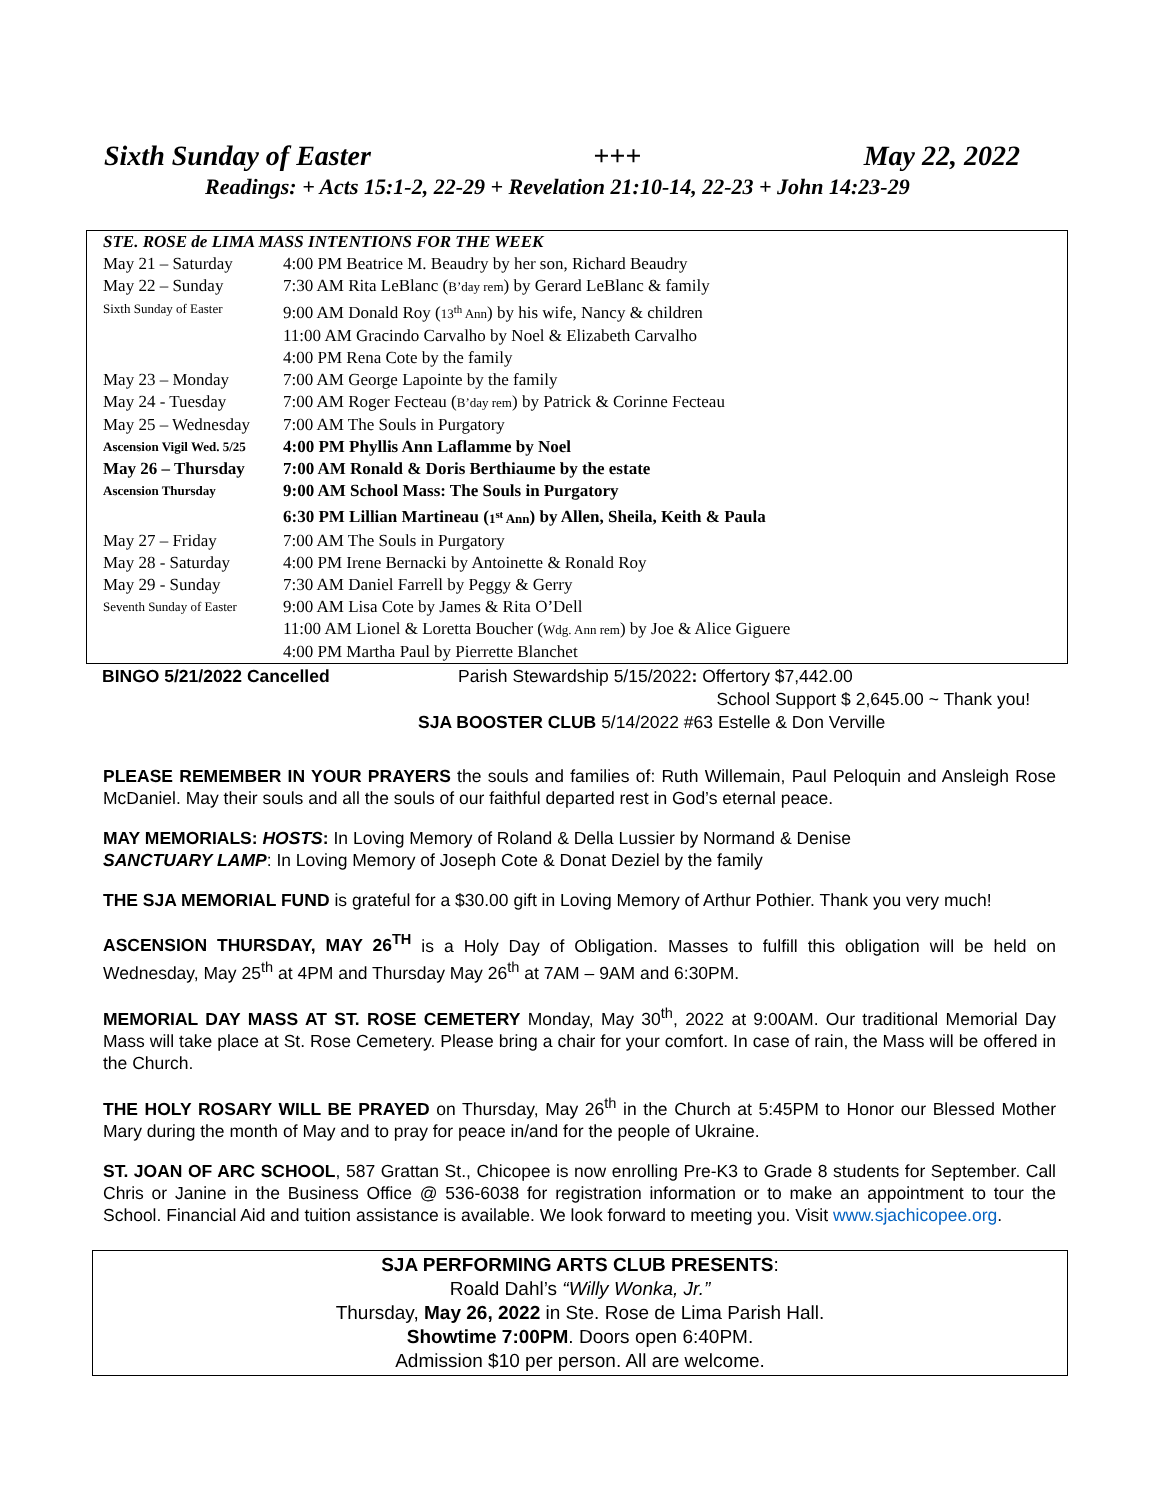Sixth Sunday of Easter +++ May 22, 2022
Readings: + Acts 15:1-2, 22-29 + Revelation 21:10-14, 22-23 + John 14:23-29
| STE. ROSE de LIMA MASS INTENTIONS FOR THE WEEK | |
| May 21 – Saturday | 4:00 PM Beatrice M. Beaudry by her son, Richard Beaudry |
| May 22 – Sunday | 7:30 AM Rita LeBlanc ( B’day rem ) by Gerard LeBlanc & family |
| Sixth Sunday of Easter | 9:00 AM Donald Roy ( 13<sup>th</sup> Ann ) by his wife, Nancy & children |
| | 11:00 AM Gracindo Carvalho by Noel & Elizabeth Carvalho |
| | 4:00 PM Rena Cote by the family |
| May 23 – Monday | 7:00 AM George Lapointe by the family |
| May 24 - Tuesday | 7:00 AM Roger Fecteau ( B’day rem ) by Patrick & Corinne Fecteau |
| May 25 – Wednesday | 7:00 AM The Souls in Purgatory |
| Ascension Vigil Wed. 5/25 | 4:00 PM Phyllis Ann Laflamme by Noel |
| May 26 – Thursday | 7:00 AM Ronald & Doris Berthiaume by the estate |
| Ascension Thursday | 9:00 AM School Mass: The Souls in Purgatory |
| | 6:30 PM Lillian Martineau ( 1<sup>st</sup> Ann ) by Allen, Sheila, Keith & Paula |
| May 27 – Friday | 7:00 AM The Souls in Purgatory |
| May 28 - Saturday | 4:00 PM Irene Bernacki by Antoinette & Ronald Roy |
| May 29 - Sunday | 7:30 AM Daniel Farrell by Peggy & Gerry |
| Seventh Sunday of Easter | 9:00 AM Lisa Cote by James & Rita O’Dell |
| | 11:00 AM Lionel & Loretta Boucher ( Wdg. Ann rem ) by Joe & Alice Giguere |
| | 4:00 PM Martha Paul by Pierrette Blanchet |
BINGO 5/21/2022 Cancelled Parish Stewardship 5/15/2022: Offertory $7,442.00
School Support $ 2,645.00 ~ Thank you!
SJA BOOSTER CLUB 5/14/2022 #63 Estelle & Don Verville
PLEASE REMEMBER IN YOUR PRAYERS the souls and families of: Ruth Willemain, Paul Peloquin and Ansleigh Rose McDaniel. May their souls and all the souls of our faithful departed rest in God’s eternal peace.
MAY MEMORIALS: HOSTS: In Loving Memory of Roland & Della Lussier by Normand & Denise
SANCTUARY LAMP: In Loving Memory of Joseph Cote & Donat Deziel by the family
THE SJA MEMORIAL FUND is grateful for a $30.00 gift in Loving Memory of Arthur Pothier. Thank you very much!
ASCENSION THURSDAY, MAY 26<sup>TH</sup> is a Holy Day of Obligation. Masses to fulfill this obligation will be held on Wednesday, May 25<sup>th</sup> at 4PM and Thursday May 26<sup>th</sup> at 7AM – 9AM and 6:30PM.
MEMORIAL DAY MASS AT ST. ROSE CEMETERY Monday, May 30<sup>th</sup>, 2022 at 9:00AM. Our traditional Memorial Day Mass will take place at St. Rose Cemetery. Please bring a chair for your comfort. In case of rain, the Mass will be offered in the Church.
THE HOLY ROSARY WILL BE PRAYED on Thursday, May 26<sup>th</sup> in the Church at 5:45PM to Honor our Blessed Mother Mary during the month of May and to pray for peace in/and for the people of Ukraine.
ST. JOAN OF ARC SCHOOL, 587 Grattan St., Chicopee is now enrolling Pre-K3 to Grade 8 students for September. Call Chris or Janine in the Business Office @ 536-6038 for registration information or to make an appointment to tour the School. Financial Aid and tuition assistance is available. We look forward to meeting you. Visit www.sjachicopee.org.
SJA PERFORMING ARTS CLUB PRESENTS:
Roald Dahl’s “Willy Wonka, Jr.”
Thursday, May 26, 2022 in Ste. Rose de Lima Parish Hall.
Showtime 7:00PM. Doors open 6:40PM.
Admission $10 per person. All are welcome.